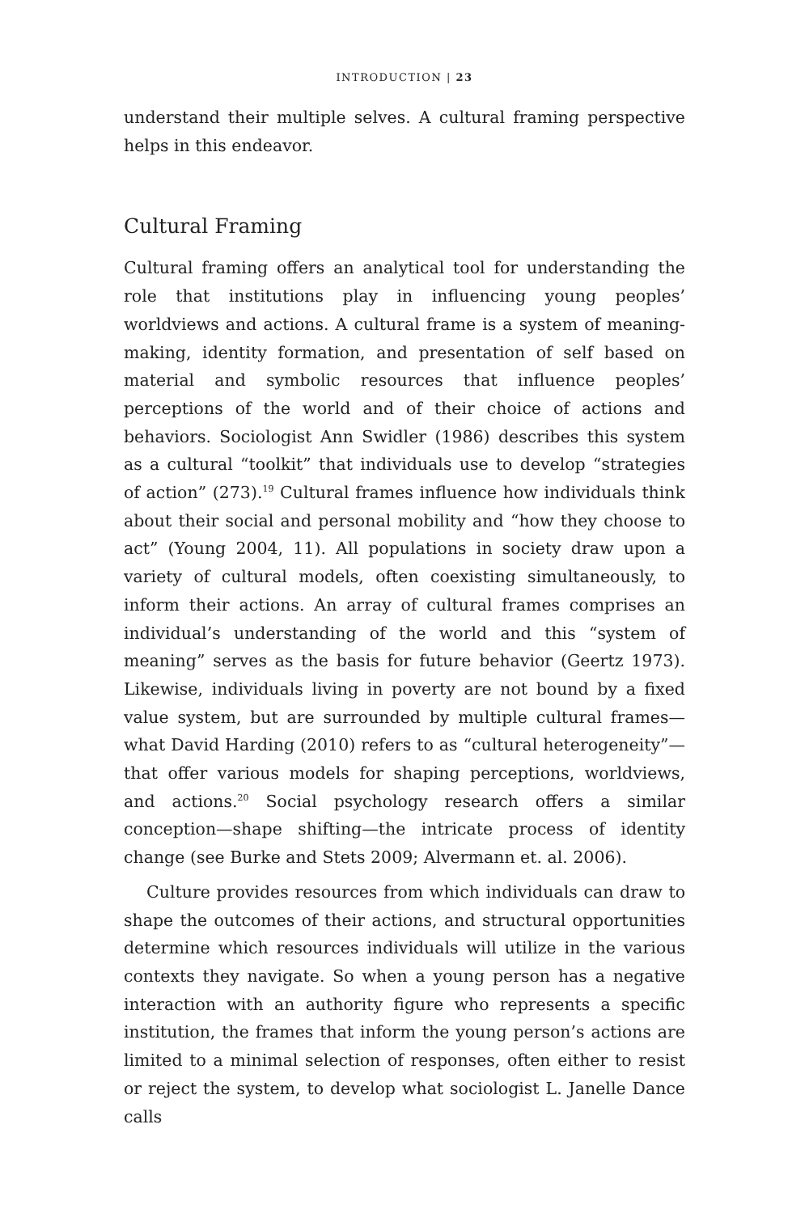INTRODUCTION | 23
understand their multiple selves. A cultural framing perspective helps in this endeavor.
Cultural Framing
Cultural framing offers an analytical tool for understanding the role that institutions play in influencing young peoples’ worldviews and actions. A cultural frame is a system of meaning-making, identity formation, and presentation of self based on material and symbolic resources that influence peoples’ perceptions of the world and of their choice of actions and behaviors. Sociologist Ann Swidler (1986) describes this system as a cultural “toolkit” that individuals use to develop “strategies of action” (273).<sup>19</sup> Cultural frames influence how individuals think about their social and personal mobility and “how they choose to act” (Young 2004, 11). All populations in society draw upon a variety of cultural models, often coexisting simultaneously, to inform their actions. An array of cultural frames comprises an individual’s understanding of the world and this “system of meaning” serves as the basis for future behavior (Geertz 1973). Likewise, individuals living in poverty are not bound by a fixed value system, but are surrounded by multiple cultural frames—what David Harding (2010) refers to as “cultural heterogeneity”—that offer various models for shaping perceptions, worldviews, and actions.<sup>20</sup> Social psychology research offers a similar conception—shape shifting—the intricate process of identity change (see Burke and Stets 2009; Alvermann et. al. 2006).
Culture provides resources from which individuals can draw to shape the outcomes of their actions, and structural opportunities determine which resources individuals will utilize in the various contexts they navigate. So when a young person has a negative interaction with an authority figure who represents a specific institution, the frames that inform the young person’s actions are limited to a minimal selection of responses, often either to resist or reject the system, to develop what sociologist L. Janelle Dance calls